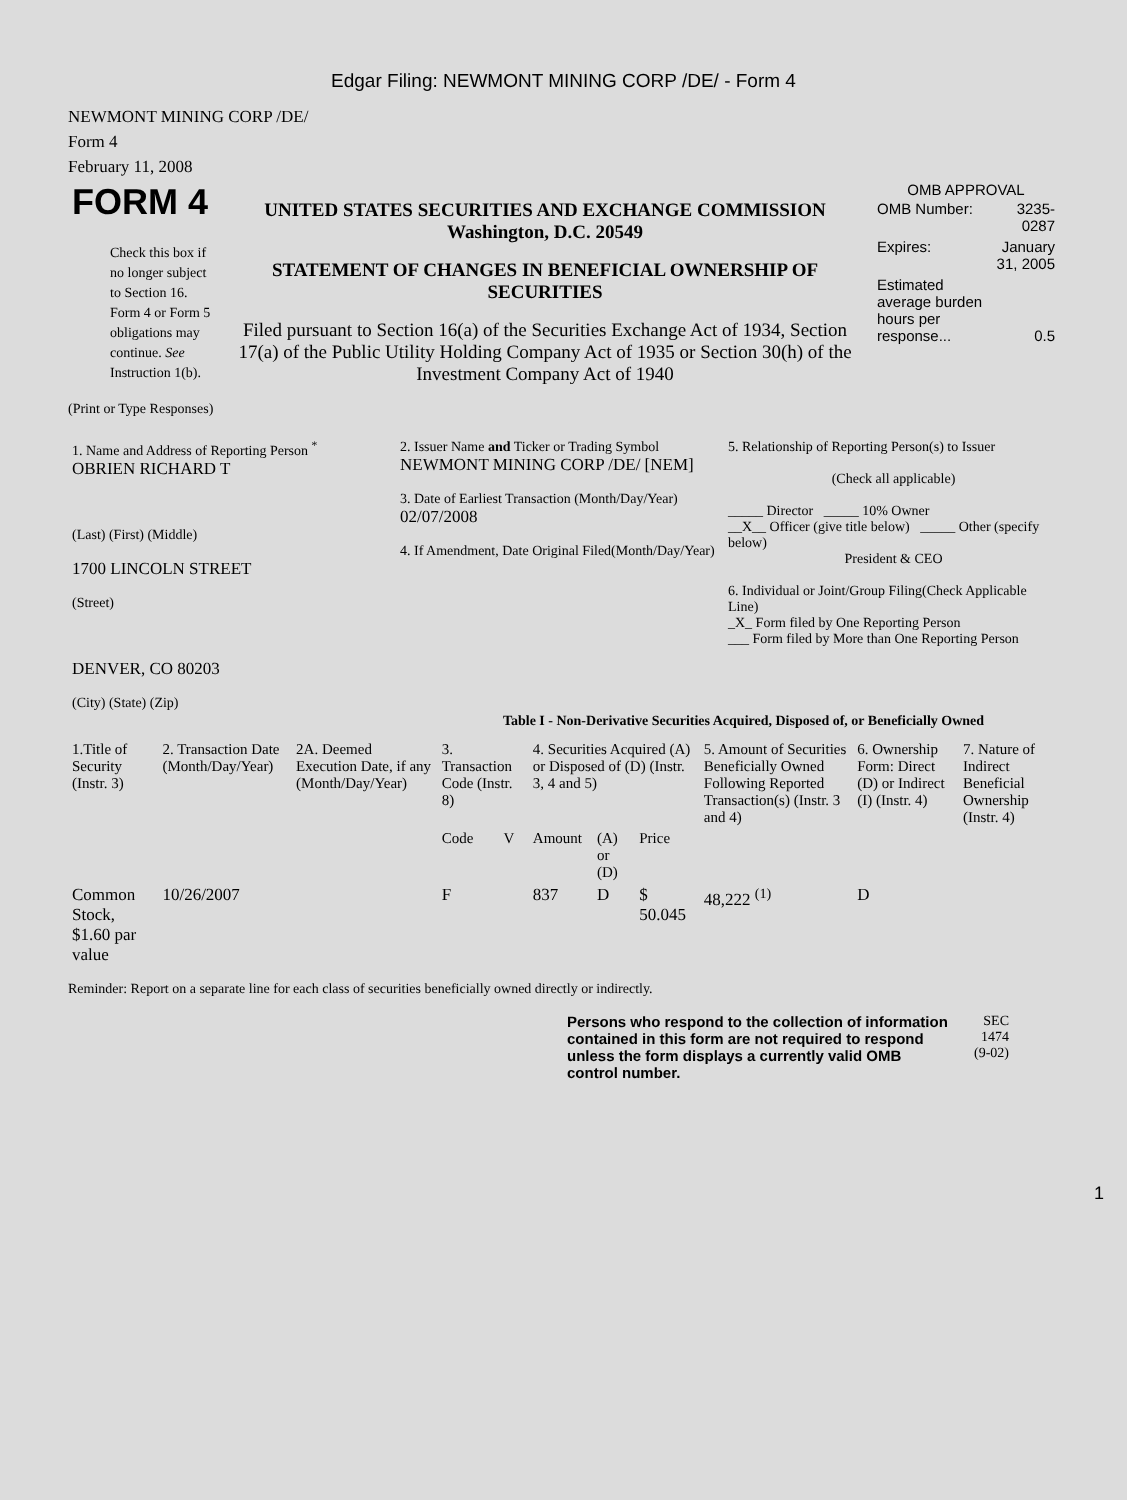Edgar Filing: NEWMONT MINING CORP /DE/ - Form 4
NEWMONT MINING CORP /DE/
Form 4
February 11, 2008
| FORM 4 Check this box if no longer subject to Section 16. Form 4 or Form 5 obligations may continue. See Instruction 1(b). | UNITED STATES SECURITIES AND EXCHANGE COMMISSION Washington, D.C. 20549 STATEMENT OF CHANGES IN BENEFICIAL OWNERSHIP OF SECURITIES Filed pursuant to Section 16(a) of the Securities Exchange Act of 1934, Section 17(a) of the Public Utility Holding Company Act of 1935 or Section 30(h) of the Investment Company Act of 1940 | OMB APPROVAL / OMB Number: / 3235-0287 / / Expires: / January 31, 2005 / / Estimated average burden hours per response... / 0.5 / |
(Print or Type Responses)
| 1. Name and Address of Reporting Person <sup>*</sup> OBRIEN RICHARD T (Last) (First) (Middle) 1700 LINCOLN STREET (Street) DENVER, CO 80203 (City) (State) (Zip) | 2. Issuer Name and Ticker or Trading Symbol NEWMONT MINING CORP /DE/ [NEM] 3. Date of Earliest Transaction (Month/Day/Year) 02/07/2008 4. If Amendment, Date Original Filed(Month/Day/Year) | 5. Relationship of Reporting Person(s) to Issuer (Check all applicable) _____ Director _____ 10% Owner __X__ Officer (give title below) _____ Other (specify below) President & CEO 6. Individual or Joint/Group Filing(Check Applicable Line) _X_ Form filed by One Reporting Person ___ Form filed by More than One Reporting Person |
Table I - Non-Derivative Securities Acquired, Disposed of, or Beneficially Owned
| 1.Title of Security (Instr. 3) | 2. Transaction Date (Month/Day/Year) | 2A. Deemed Execution Date, if any (Month/Day/Year) | 3. Transaction Code (Instr. 8) | | 4. Securities Acquired (A) or Disposed of (D) (Instr. 3, 4 and 5) | | | 5. Amount of Securities Beneficially Owned Following Reported Transaction(s) (Instr. 3 and 4) | 6. Ownership Form: Direct (D) or Indirect (I) (Instr. 4) | 7. Nature of Indirect Beneficial Ownership (Instr. 4) |
| --- | --- | --- | --- | --- | --- | --- | --- | --- | --- | --- |
| | | | Code | V | Amount | (A) or (D) | Price | | | |
| Common Stock, $1.60 par value | 10/26/2007 | | F | | 837 | D | $ 50.045 | 48,222 <sup>(1)</sup> | D | |
Reminder: Report on a separate line for each class of securities beneficially owned directly or indirectly.
| Persons who respond to the collection of information contained in this form are not required to respond unless the form displays a currently valid OMB control number. | SEC 1474 (9-02) |
1